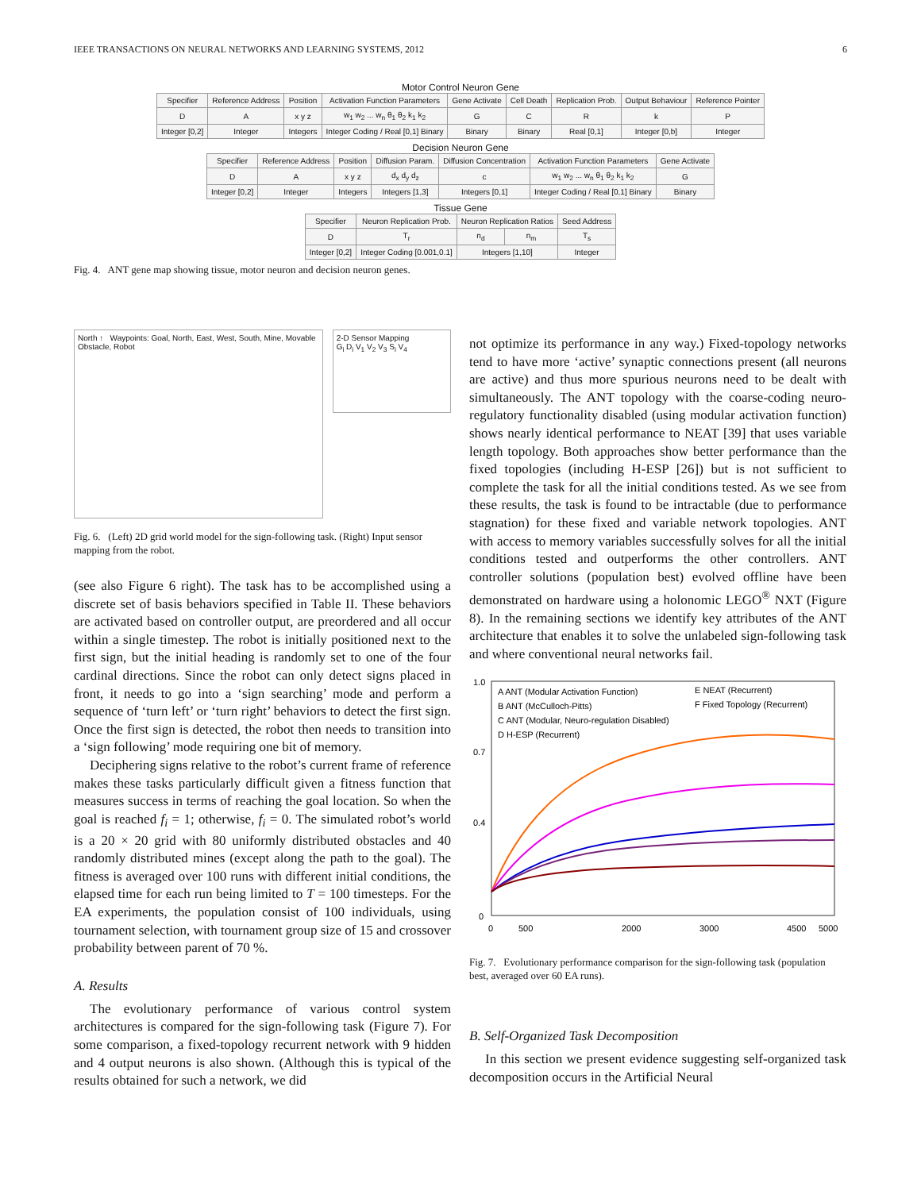IEEE TRANSACTIONS ON NEURAL NETWORKS AND LEARNING SYSTEMS, 2012 6
Motor Control Neuron Gene
| Specifier | Reference Address | Position | Activation Function Parameters | Gene Activate | Cell Death | Replication Prob. | Output Behaviour | Reference Pointer |
| D | A | x y z | w<sub>1</sub> w<sub>2</sub> ... w<sub>n</sub> θ<sub>1</sub> θ<sub>2</sub> k<sub>1</sub> k<sub>2</sub> | G | C | R | k | P |
| Integer [0,2] | Integer | Integers | Integer Coding / Real [0,1] Binary | Binary | Binary | Real [0,1] | Integer [0,b] | Integer |
Decision Neuron Gene
| Specifier | Reference Address | Position | Diffusion Param. | Diffusion Concentration | Activation Function Parameters | Gene Activate |
| D | A | x y z | d<sub>x</sub> d<sub>y</sub> d<sub>z</sub> | c | w<sub>1</sub> w<sub>2</sub> ... w<sub>n</sub> θ<sub>1</sub> θ<sub>2</sub> k<sub>1</sub> k<sub>2</sub> | G |
| Integer [0,2] | Integer | Integers | Integers [1,3] | Integers [0,1] | Integer Coding / Real [0,1] Binary | Binary |
Tissue Gene
| Specifier | Neuron Replication Prob. | Neuron Replication Ratios | | Seed Address |
| D | T<sub>r</sub> | n<sub>d</sub> | n<sub>m</sub> | T<sub>s</sub> |
| Integer [0,2] | Integer Coding [0.001,0.1] | Integers [1,10] | | Integer |
Fig. 4. ANT gene map showing tissue, motor neuron and decision neuron genes.
North ↑ Waypoints: Goal, North, East, West, South, Mine, Movable Obstacle, Robot
2-D Sensor Mapping
G<sub>i</sub> D<sub>i</sub> V<sub>1</sub> V<sub>2</sub> V<sub>3</sub> S<sub>i</sub> V<sub>4</sub>
Fig. 6. (Left) 2D grid world model for the sign-following task. (Right) Input sensor mapping from the robot.
(see also Figure 6 right). The task has to be accomplished using a discrete set of basis behaviors specified in Table II. These behaviors are activated based on controller output, are preordered and all occur within a single timestep. The robot is initially positioned next to the first sign, but the initial heading is randomly set to one of the four cardinal directions. Since the robot can only detect signs placed in front, it needs to go into a ‘sign searching’ mode and perform a sequence of ‘turn left’ or ‘turn right’ behaviors to detect the first sign. Once the first sign is detected, the robot then needs to transition into a ‘sign following’ mode requiring one bit of memory.
Deciphering signs relative to the robot’s current frame of reference makes these tasks particularly difficult given a fitness function that measures success in terms of reaching the goal location. So when the goal is reached f<sub>i</sub> = 1; otherwise, f<sub>i</sub> = 0. The simulated robot’s world is a 20 × 20 grid with 80 uniformly distributed obstacles and 40 randomly distributed mines (except along the path to the goal). The fitness is averaged over 100 runs with different initial conditions, the elapsed time for each run being limited to T = 100 timesteps. For the EA experiments, the population consist of 100 individuals, using tournament selection, with tournament group size of 15 and crossover probability between parent of 70 %.
A. Results
The evolutionary performance of various control system architectures is compared for the sign-following task (Figure 7). For some comparison, a fixed-topology recurrent network with 9 hidden and 4 output neurons is also shown. (Although this is typical of the results obtained for such a network, we did
not optimize its performance in any way.) Fixed-topology networks tend to have more ‘active’ synaptic connections present (all neurons are active) and thus more spurious neurons need to be dealt with simultaneously. The ANT topology with the coarse-coding neuro-regulatory functionality disabled (using modular activation function) shows nearly identical performance to NEAT [39] that uses variable length topology. Both approaches show better performance than the fixed topologies (including H-ESP [26]) but is not sufficient to complete the task for all the initial conditions tested. As we see from these results, the task is found to be intractable (due to performance stagnation) for these fixed and variable network topologies. ANT with access to memory variables successfully solves for all the initial conditions tested and outperforms the other controllers. ANT controller solutions (population best) evolved offline have been demonstrated on hardware using a holonomic LEGO<sup>®</sup> NXT (Figure 8). In the remaining sections we identify key attributes of the ANT architecture that enables it to solve the unlabeled sign-following task and where conventional neural networks fail.
1.0
0.7
0.4
0
0
500
2000
3000
4500
5000
A ANT (Modular Activation Function)
B ANT (McCulloch-Pitts)
C ANT (Modular, Neuro-regulation Disabled)
D H-ESP (Recurrent)
E NEAT (Recurrent)
F Fixed Topology (Recurrent)
Fig. 7. Evolutionary performance comparison for the sign-following task (population best, averaged over 60 EA runs).
B. Self-Organized Task Decomposition
In this section we present evidence suggesting self-organized task decomposition occurs in the Artificial Neural